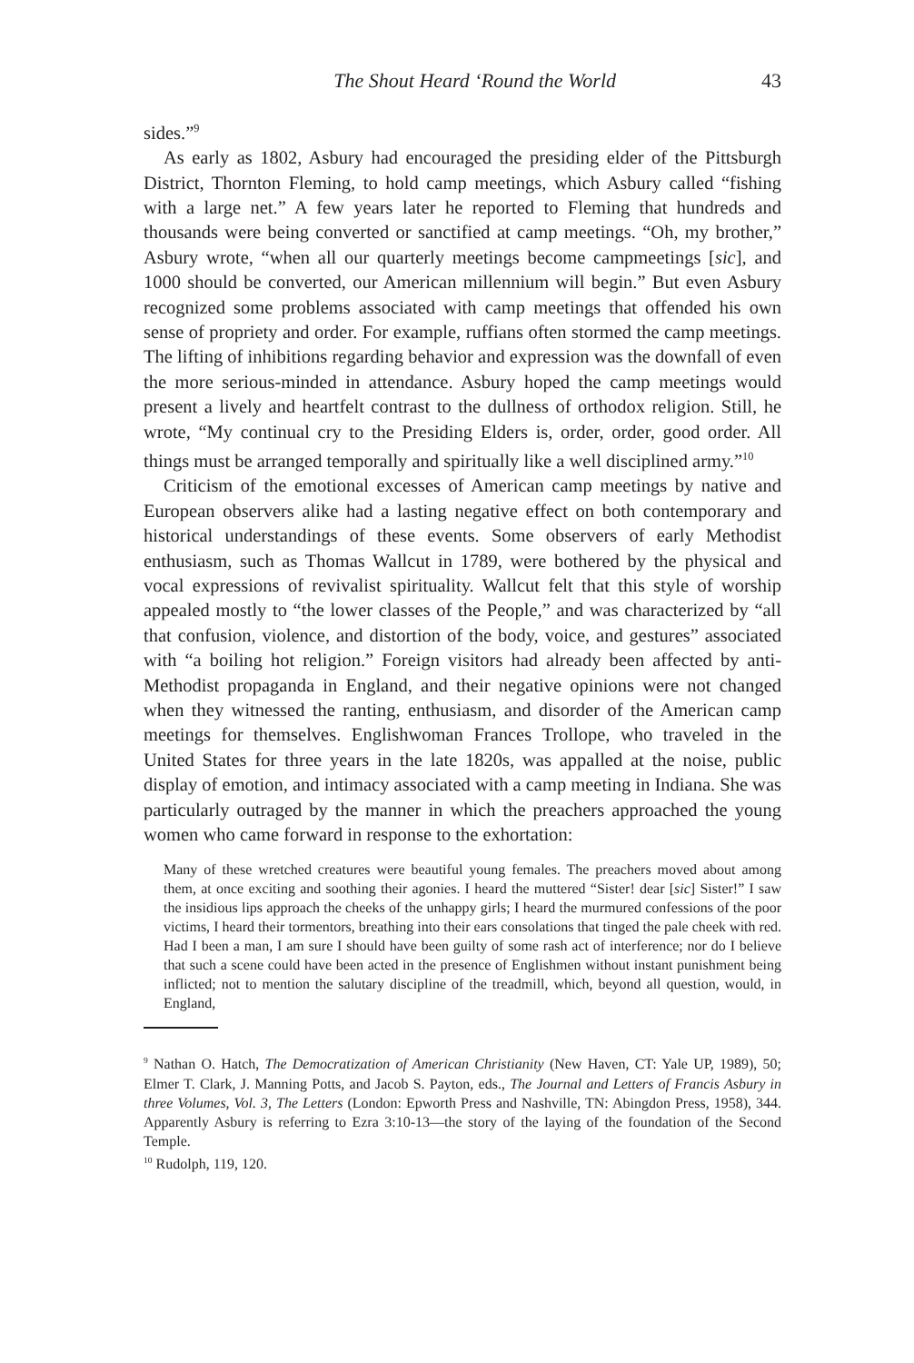The Shout Heard ‘Round the World 43
sides.”<sup>9</sup>
As early as 1802, Asbury had encouraged the presiding elder of the Pittsburgh District, Thornton Fleming, to hold camp meetings, which Asbury called “fishing with a large net.” A few years later he reported to Fleming that hundreds and thousands were being converted or sanctified at camp meetings. “Oh, my brother,” Asbury wrote, “when all our quarterly meetings become campmeetings [sic], and 1000 should be converted, our American millennium will begin.” But even Asbury recognized some problems associated with camp meetings that offended his own sense of propriety and order. For example, ruffians often stormed the camp meetings. The lifting of inhibitions regarding behavior and expression was the downfall of even the more serious-minded in attendance. Asbury hoped the camp meetings would present a lively and heartfelt contrast to the dullness of orthodox religion. Still, he wrote, “My continual cry to the Presiding Elders is, order, order, good order. All things must be arranged temporally and spiritually like a well disciplined army.”<sup>10</sup>
Criticism of the emotional excesses of American camp meetings by native and European observers alike had a lasting negative effect on both contemporary and historical understandings of these events. Some observers of early Methodist enthusiasm, such as Thomas Wallcut in 1789, were bothered by the physical and vocal expressions of revivalist spirituality. Wallcut felt that this style of worship appealed mostly to “the lower classes of the People,” and was characterized by “all that confusion, violence, and distortion of the body, voice, and gestures” associated with “a boiling hot religion.” Foreign visitors had already been affected by anti-Methodist propaganda in England, and their negative opinions were not changed when they witnessed the ranting, enthusiasm, and disorder of the American camp meetings for themselves. Englishwoman Frances Trollope, who traveled in the United States for three years in the late 1820s, was appalled at the noise, public display of emotion, and intimacy associated with a camp meeting in Indiana. She was particularly outraged by the manner in which the preachers approached the young women who came forward in response to the exhortation:
Many of these wretched creatures were beautiful young females. The preachers moved about among them, at once exciting and soothing their agonies. I heard the muttered “Sister! dear [sic] Sister!” I saw the insidious lips approach the cheeks of the unhappy girls; I heard the murmured confessions of the poor victims, I heard their tormentors, breathing into their ears consolations that tinged the pale cheek with red. Had I been a man, I am sure I should have been guilty of some rash act of interference; nor do I believe that such a scene could have been acted in the presence of Englishmen without instant punishment being inflicted; not to mention the salutary discipline of the treadmill, which, beyond all question, would, in England,
<sup>9</sup> Nathan O. Hatch, The Democratization of American Christianity (New Haven, CT: Yale UP, 1989), 50; Elmer T. Clark, J. Manning Potts, and Jacob S. Payton, eds., The Journal and Letters of Francis Asbury in three Volumes, Vol. 3, The Letters (London: Epworth Press and Nashville, TN: Abingdon Press, 1958), 344. Apparently Asbury is referring to Ezra 3:10-13—the story of the laying of the foundation of the Second Temple.
<sup>10</sup> Rudolph, 119, 120.